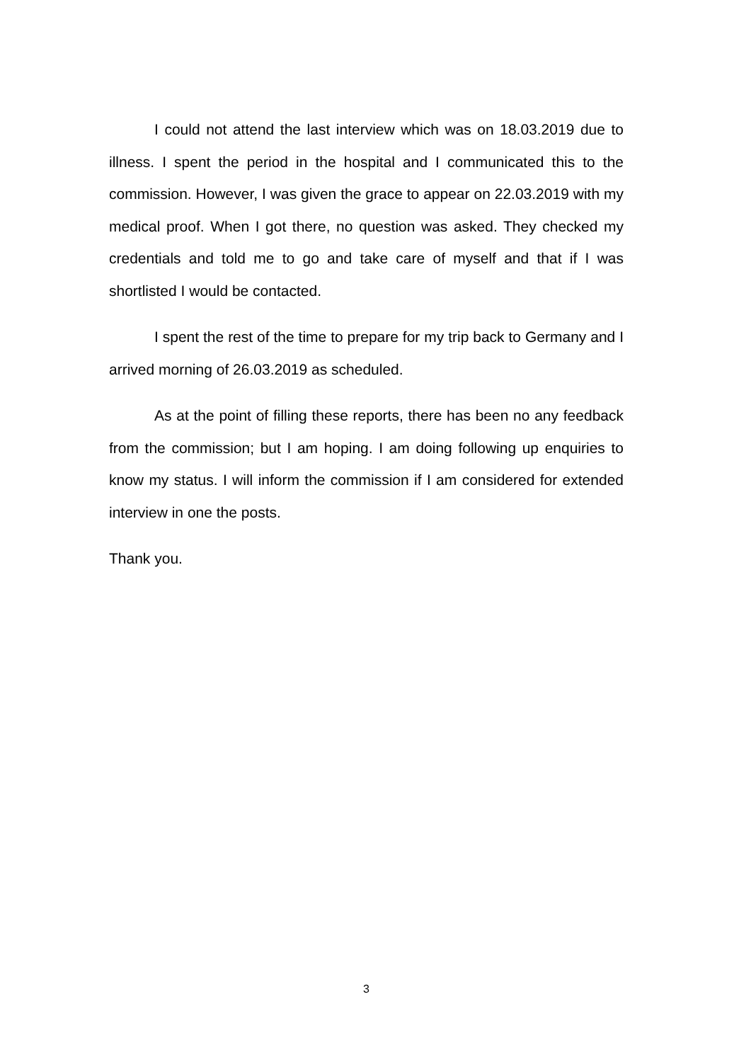I could not attend the last interview which was on 18.03.2019 due to illness. I spent the period in the hospital and I communicated this to the commission. However, I was given the grace to appear on 22.03.2019 with my medical proof. When I got there, no question was asked. They checked my credentials and told me to go and take care of myself and that if I was shortlisted I would be contacted.
I spent the rest of the time to prepare for my trip back to Germany and I arrived morning of 26.03.2019 as scheduled.
As at the point of filling these reports, there has been no any feedback from the commission; but I am hoping. I am doing following up enquiries to know my status. I will inform the commission if I am considered for extended interview in one the posts.
Thank you.
3